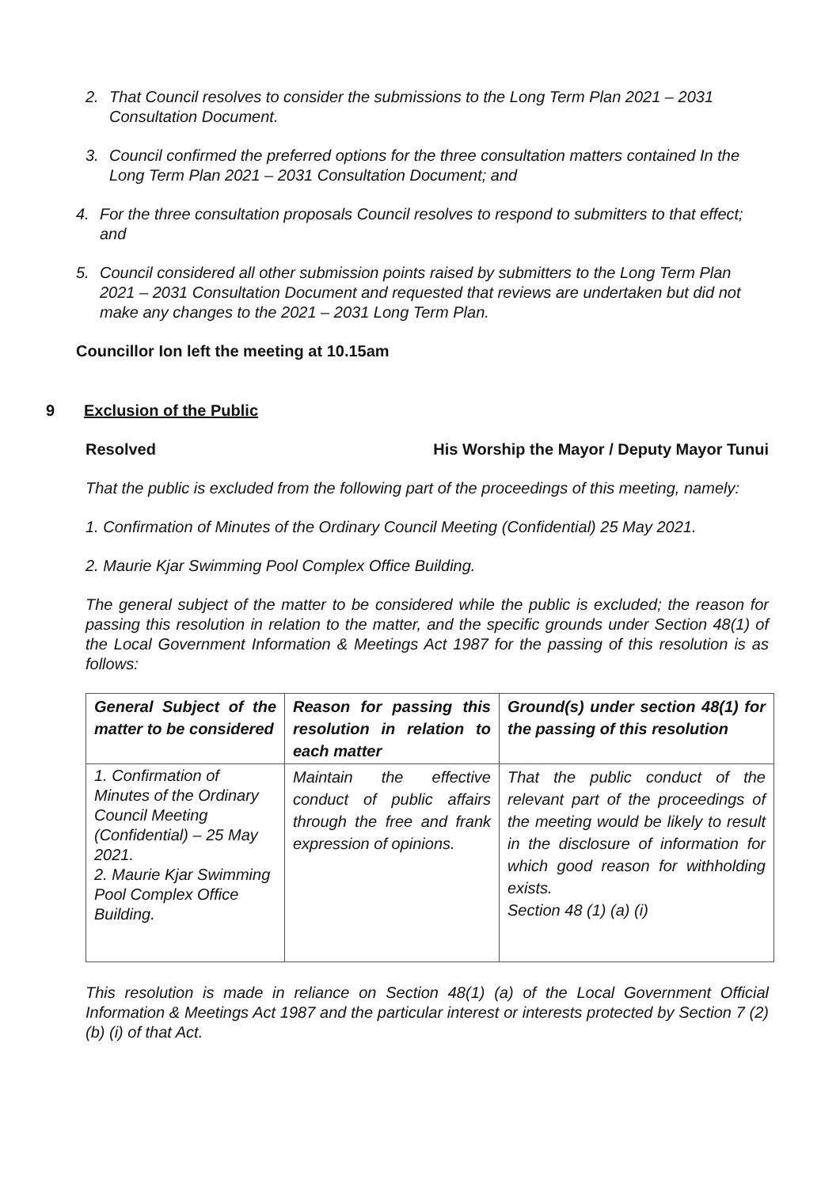2. That Council resolves to consider the submissions to the Long Term Plan 2021 – 2031 Consultation Document.
3. Council confirmed the preferred options for the three consultation matters contained In the Long Term Plan 2021 – 2031 Consultation Document; and
4. For the three consultation proposals Council resolves to respond to submitters to that effect; and
5. Council considered all other submission points raised by submitters to the Long Term Plan 2021 – 2031 Consultation Document and requested that reviews are undertaken but did not make any changes to the 2021 – 2031 Long Term Plan.
Councillor Ion left the meeting at 10.15am
9 Exclusion of the Public
Resolved His Worship the Mayor / Deputy Mayor Tunui
That the public is excluded from the following part of the proceedings of this meeting, namely:
1. Confirmation of Minutes of the Ordinary Council Meeting (Confidential) 25 May 2021.
2. Maurie Kjar Swimming Pool Complex Office Building.
The general subject of the matter to be considered while the public is excluded; the reason for passing this resolution in relation to the matter, and the specific grounds under Section 48(1) of the Local Government Information & Meetings Act 1987 for the passing of this resolution is as follows:
| General Subject of the matter to be considered | Reason for passing this resolution in relation to each matter | Ground(s) under section 48(1) for the passing of this resolution |
| --- | --- | --- |
| 1. Confirmation of Minutes of the Ordinary Council Meeting (Confidential) – 25 May 2021. 2. Maurie Kjar Swimming Pool Complex Office Building. | Maintain the effective conduct of public affairs through the free and frank expression of opinions. | That the public conduct of the relevant part of the proceedings of the meeting would be likely to result in the disclosure of information for which good reason for withholding exists. Section 48 (1) (a) (i) |
This resolution is made in reliance on Section 48(1) (a) of the Local Government Official Information & Meetings Act 1987 and the particular interest or interests protected by Section 7 (2) (b) (i) of that Act.